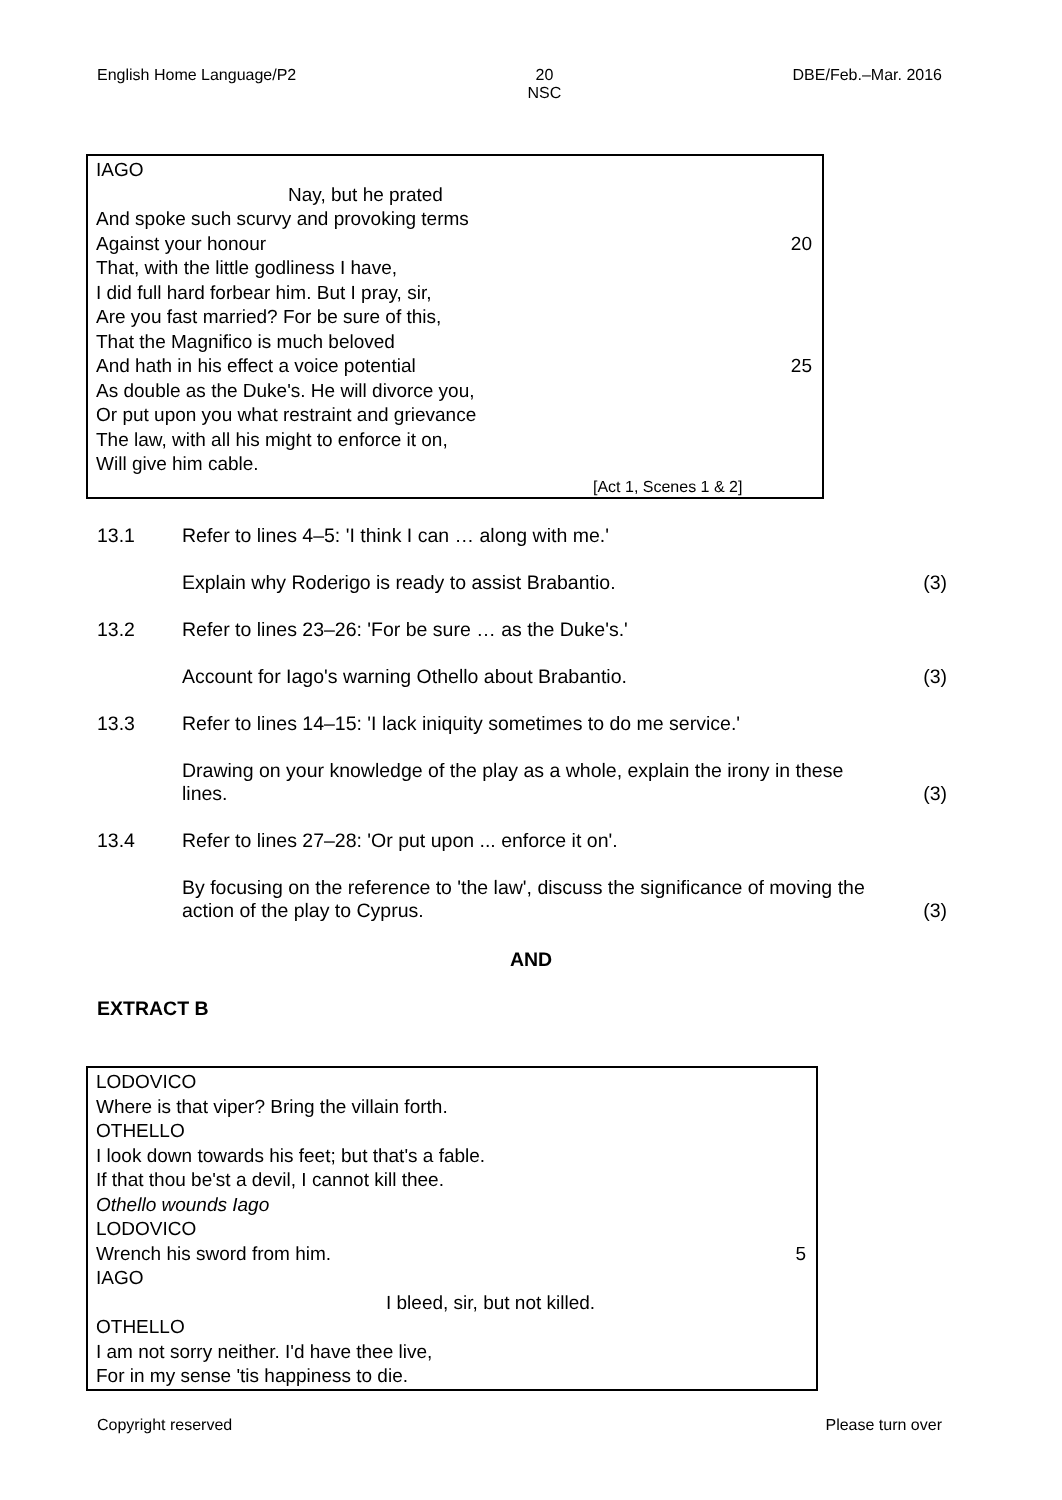English Home Language/P2 20
NSC DBE/Feb.–Mar. 2016
IAGO
Nay, but he prated
And spoke such scurvy and provoking terms
Against your honour 20
That, with the little godliness I have,
I did full hard forbear him. But I pray, sir,
Are you fast married? For be sure of this,
That the Magnifico is much beloved
And hath in his effect a voice potential 25
As double as the Duke's. He will divorce you,
Or put upon you what restraint and grievance
The law, with all his might to enforce it on,
Will give him cable.
[Act 1, Scenes 1 & 2]
13.1 Refer to lines 4–5: 'I think I can … along with me.'
Explain why Roderigo is ready to assist Brabantio. (3)
13.2 Refer to lines 23–26: 'For be sure … as the Duke's.'
Account for Iago's warning Othello about Brabantio. (3)
13.3 Refer to lines 14–15: 'I lack iniquity sometimes to do me service.'
Drawing on your knowledge of the play as a whole, explain the irony in these lines. (3)
13.4 Refer to lines 27–28: 'Or put upon ... enforce it on'.
By focusing on the reference to 'the law', discuss the significance of moving the action of the play to Cyprus. (3)
AND
EXTRACT B
LODOVICO
Where is that viper? Bring the villain forth.
OTHELLO
I look down towards his feet; but that's a fable.
If that thou be'st a devil, I cannot kill thee.
Othello wounds Iago
LODOVICO
Wrench his sword from him. 5
IAGO
I bleed, sir, but not killed.
OTHELLO
I am not sorry neither. I'd have thee live,
For in my sense 'tis happiness to die.
Copyright reserved Please turn over